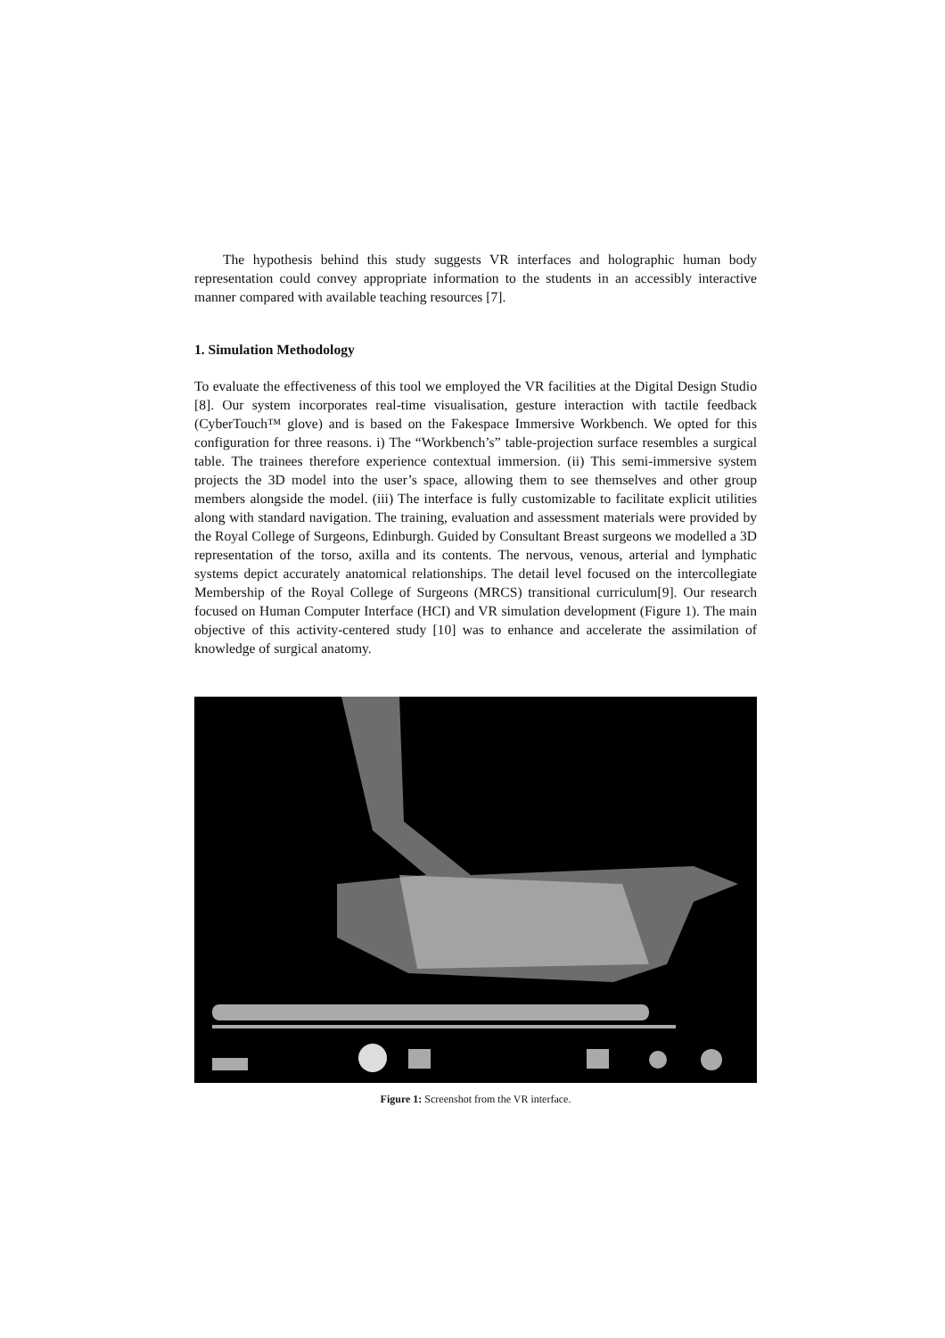The hypothesis behind this study suggests VR interfaces and holographic human body representation could convey appropriate information to the students in an accessibly interactive manner compared with available teaching resources [7].
1. Simulation Methodology
To evaluate the effectiveness of this tool we employed the VR facilities at the Digital Design Studio [8]. Our system incorporates real-time visualisation, gesture interaction with tactile feedback (CyberTouch™ glove) and is based on the Fakespace Immersive Workbench. We opted for this configuration for three reasons. i) The “Workbench’s” table-projection surface resembles a surgical table. The trainees therefore experience contextual immersion. (ii) This semi-immersive system projects the 3D model into the user’s space, allowing them to see themselves and other group members alongside the model. (iii) The interface is fully customizable to facilitate explicit utilities along with standard navigation. The training, evaluation and assessment materials were provided by the Royal College of Surgeons, Edinburgh. Guided by Consultant Breast surgeons we modelled a 3D representation of the torso, axilla and its contents. The nervous, venous, arterial and lymphatic systems depict accurately anatomical relationships. The detail level focused on the intercollegiate Membership of the Royal College of Surgeons (MRCS) transitional curriculum[9]. Our research focused on Human Computer Interface (HCI) and VR simulation development (Figure 1). The main objective of this activity-centered study [10] was to enhance and accelerate the assimilation of knowledge of surgical anatomy.
Figure 1: Screenshot from the VR interface.